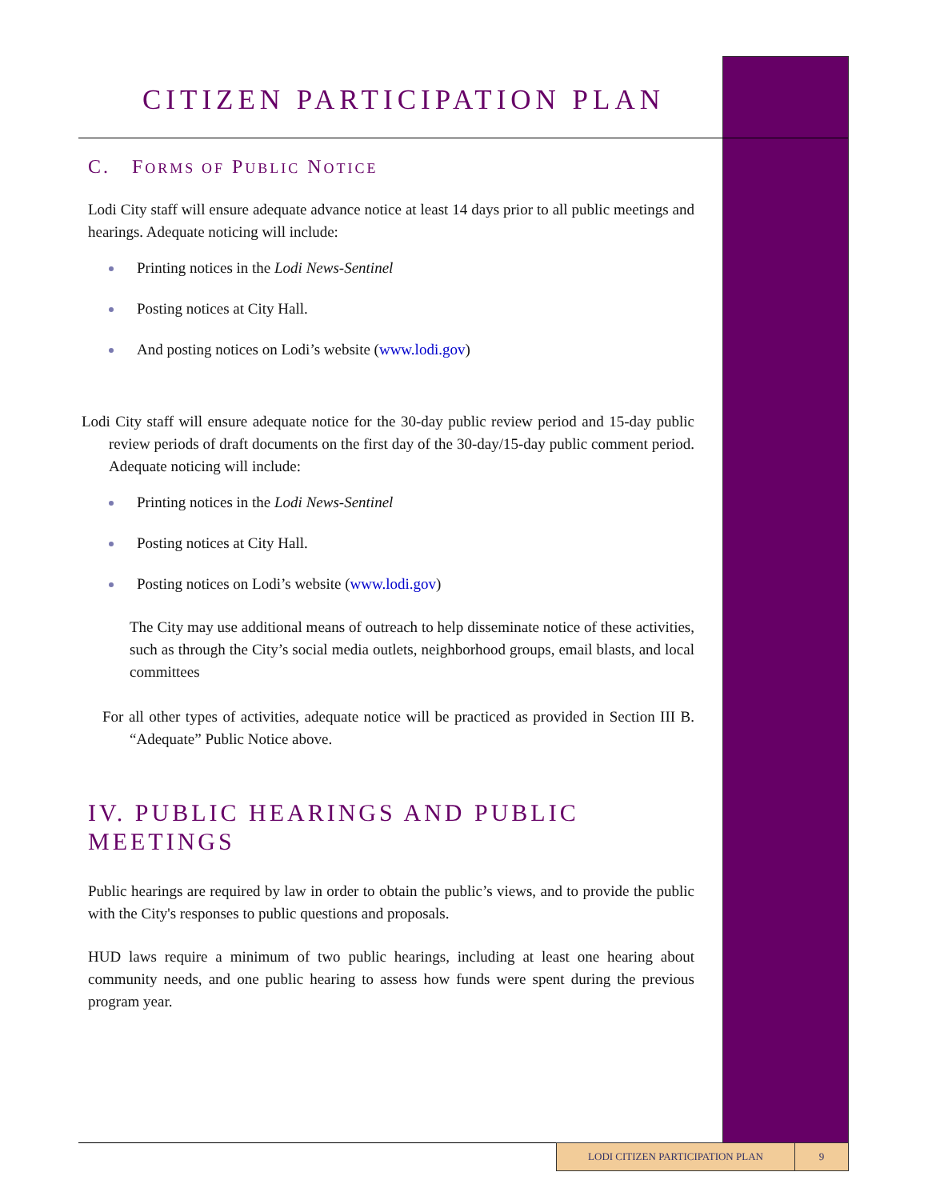CITIZEN PARTICIPATION PLAN
C. FORMS OF PUBLIC NOTICE
Lodi City staff will ensure adequate advance notice at least 14 days prior to all public meetings and hearings. Adequate noticing will include:
Printing notices in the Lodi News-Sentinel
Posting notices at City Hall.
And posting notices on Lodi’s website (www.lodi.gov)
Lodi City staff will ensure adequate notice for the 30-day public review period and 15-day public review periods of draft documents on the first day of the 30-day/15-day public comment period. Adequate noticing will include:
Printing notices in the Lodi News-Sentinel
Posting notices at City Hall.
Posting notices on Lodi’s website (www.lodi.gov)
The City may use additional means of outreach to help disseminate notice of these activities, such as through the City’s social media outlets, neighborhood groups, email blasts, and local committees
For all other types of activities, adequate notice will be practiced as provided in Section III B. “Adequate” Public Notice above.
IV. PUBLIC HEARINGS AND PUBLIC MEETINGS
Public hearings are required by law in order to obtain the public’s views, and to provide the public with the City's responses to public questions and proposals.
HUD laws require a minimum of two public hearings, including at least one hearing about community needs, and one public hearing to assess how funds were spent during the previous program year.
LODI CITIZEN PARTICIPATION PLAN 9